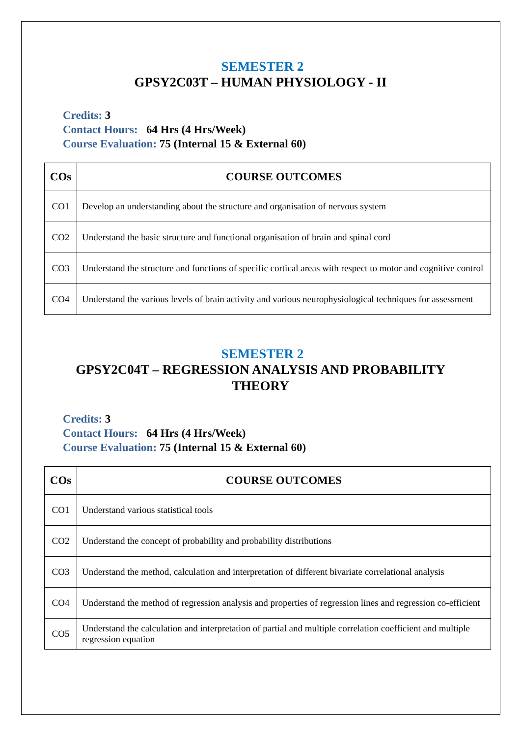SEMESTER 2
GPSY2C03T – HUMAN PHYSIOLOGY - II
Credits: 3
Contact Hours: 64 Hrs (4 Hrs/Week)
Course Evaluation: 75 (Internal 15 & External 60)
| COs | COURSE OUTCOMES |
| --- | --- |
| CO1 | Develop an understanding about the structure and organisation of nervous system |
| CO2 | Understand the basic structure and functional organisation of brain and spinal cord |
| CO3 | Understand the structure and functions of specific cortical areas with respect to motor and cognitive control |
| CO4 | Understand the various levels of brain activity and various neurophysiological techniques for assessment |
SEMESTER 2
GPSY2C04T – REGRESSION ANALYSIS AND PROBABILITY THEORY
Credits: 3
Contact Hours: 64 Hrs (4 Hrs/Week)
Course Evaluation: 75 (Internal 15 & External 60)
| COs | COURSE OUTCOMES |
| --- | --- |
| CO1 | Understand various statistical tools |
| CO2 | Understand the concept of probability and probability distributions |
| CO3 | Understand the method, calculation and interpretation of different bivariate correlational analysis |
| CO4 | Understand the method of regression analysis and properties of regression lines and regression co-efficient |
| CO5 | Understand the calculation and interpretation of partial and multiple correlation coefficient and multiple regression equation |